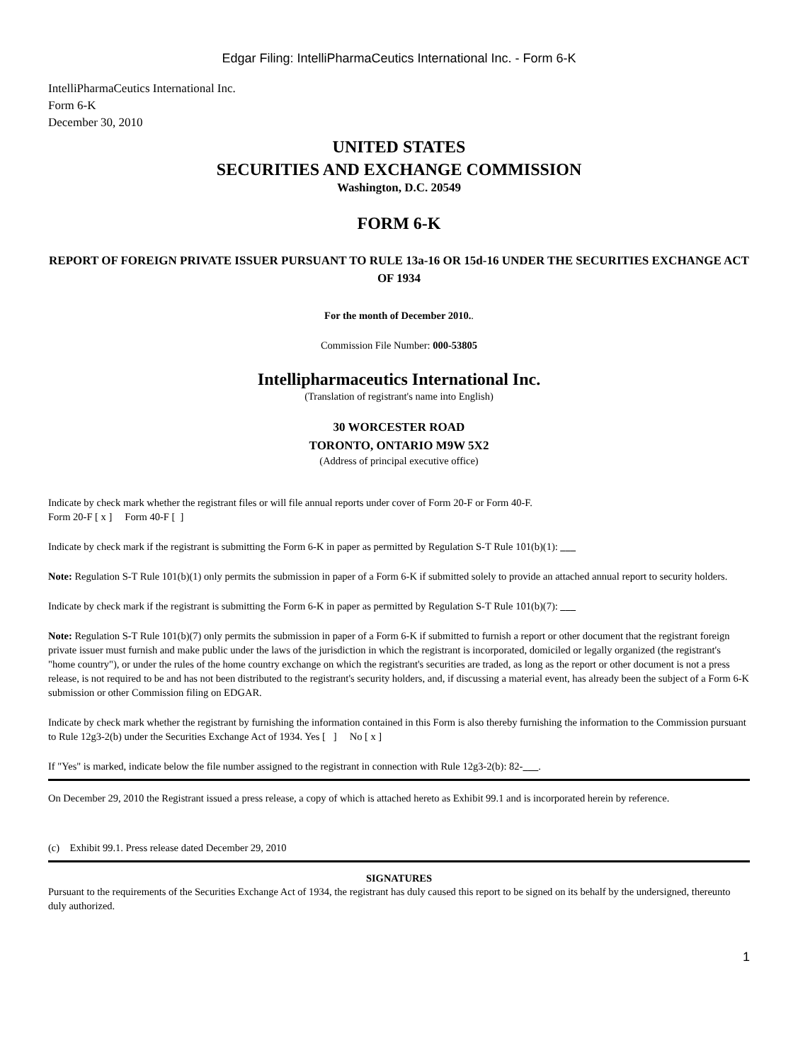Edgar Filing: IntelliPharmaCeutics International Inc. - Form 6-K
IntelliPharmaCeutics International Inc.
Form 6-K
December 30, 2010
UNITED STATES
SECURITIES AND EXCHANGE COMMISSION
Washington, D.C. 20549
FORM 6-K
REPORT OF FOREIGN PRIVATE ISSUER PURSUANT TO RULE 13a-16 OR 15d-16 UNDER THE SECURITIES EXCHANGE ACT OF 1934
For the month of December 2010..
Commission File Number: 000-53805
Intellipharmaceutics International Inc.
(Translation of registrant's name into English)
30 WORCESTER ROAD
TORONTO, ONTARIO M9W 5X2
(Address of principal executive office)
Indicate by check mark whether the registrant files or will file annual reports under cover of Form 20-F or Form 40-F.
Form 20-F [ x ] Form 40-F [ ]
Indicate by check mark if the registrant is submitting the Form 6-K in paper as permitted by Regulation S-T Rule 101(b)(1): ___
Note: Regulation S-T Rule 101(b)(1) only permits the submission in paper of a Form 6-K if submitted solely to provide an attached annual report to security holders.
Indicate by check mark if the registrant is submitting the Form 6-K in paper as permitted by Regulation S-T Rule 101(b)(7): ___
Note: Regulation S-T Rule 101(b)(7) only permits the submission in paper of a Form 6-K if submitted to furnish a report or other document that the registrant foreign private issuer must furnish and make public under the laws of the jurisdiction in which the registrant is incorporated, domiciled or legally organized (the registrant's "home country"), or under the rules of the home country exchange on which the registrant's securities are traded, as long as the report or other document is not a press release, is not required to be and has not been distributed to the registrant's security holders, and, if discussing a material event, has already been the subject of a Form 6-K submission or other Commission filing on EDGAR.
Indicate by check mark whether the registrant by furnishing the information contained in this Form is also thereby furnishing the information to the Commission pursuant to Rule 12g3-2(b) under the Securities Exchange Act of 1934. Yes [ ] No [ x ]
If "Yes" is marked, indicate below the file number assigned to the registrant in connection with Rule 12g3-2(b): 82-___.
On December 29, 2010 the Registrant issued a press release, a copy of which is attached hereto as Exhibit 99.1 and is incorporated herein by reference.
(c) Exhibit 99.1. Press release dated December 29, 2010
SIGNATURES
Pursuant to the requirements of the Securities Exchange Act of 1934, the registrant has duly caused this report to be signed on its behalf by the undersigned, thereunto duly authorized.
1